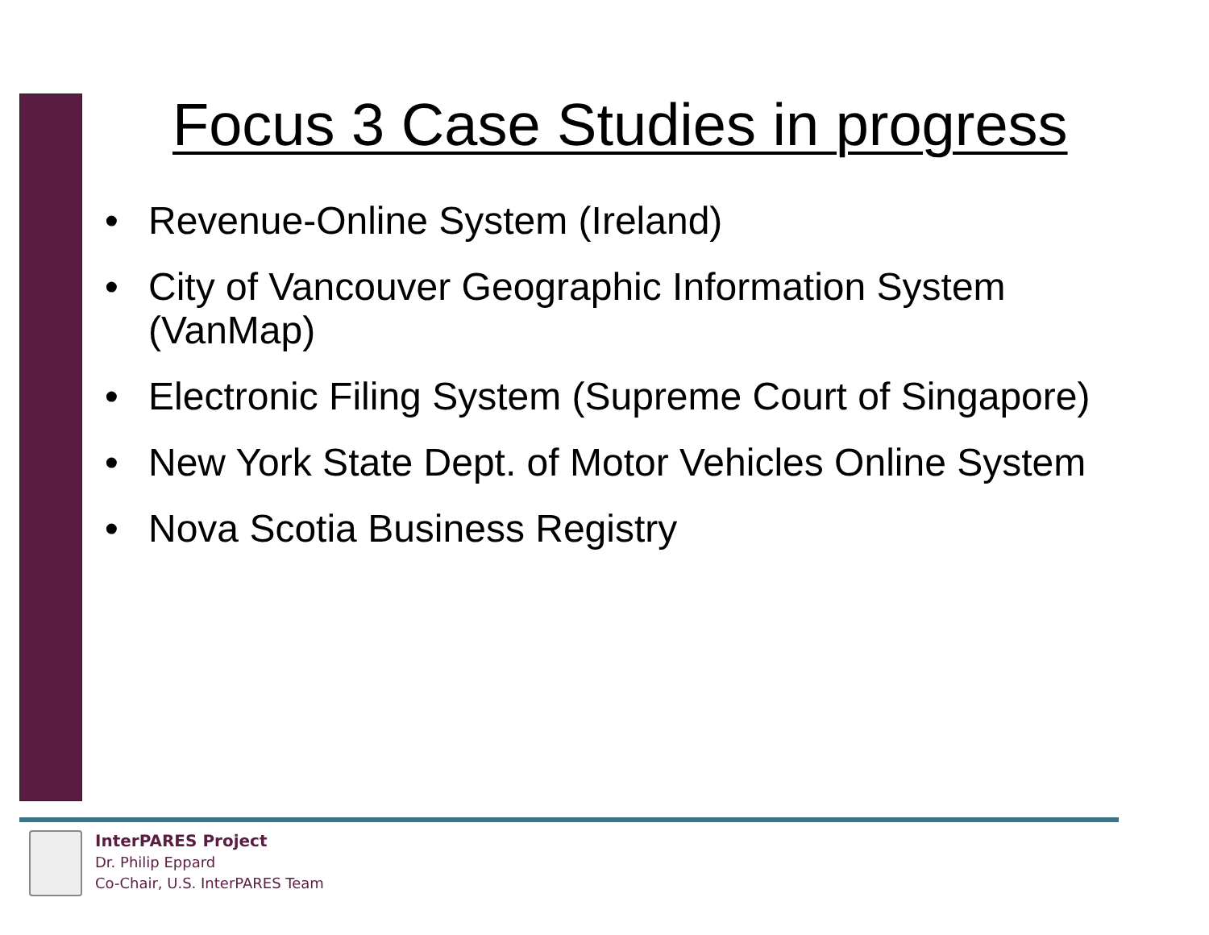Focus 3 Case Studies in progress
• Revenue-Online System (Ireland)
• City of Vancouver Geographic Information System (VanMap)
• Electronic Filing System (Supreme Court of Singapore)
• New York State Dept. of Motor Vehicles Online System
• Nova Scotia Business Registry
InterPARES Project
Dr. Philip Eppard
Co-Chair, U.S. InterPARES Team